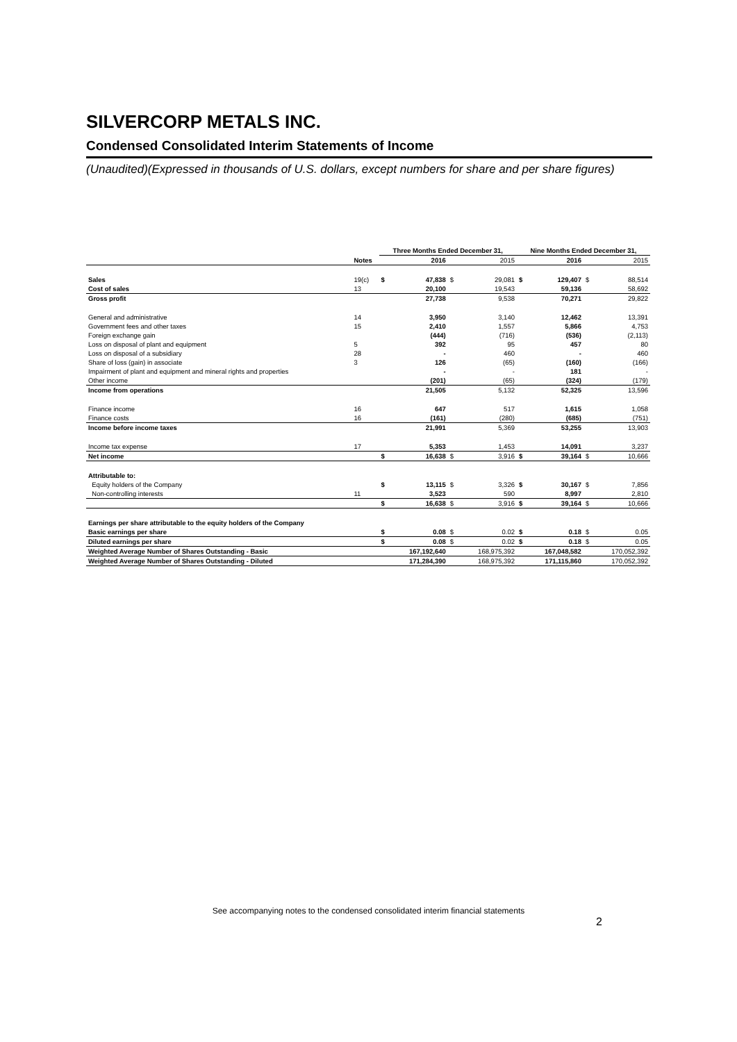SILVERCORP METALS INC.
Condensed Consolidated Interim Statements of Income
(Unaudited)(Expressed in thousands of U.S. dollars, except numbers for share and per share figures)
| | | Three Months Ended December 31, | | | | Nine Months Ended December 31, | | | |
| --- | --- | --- | --- | --- | --- | --- | --- | --- | --- |
| | Notes | | 2016 | | 2015 | | 2016 | | 2015 |
| Sales | 19(c) | $ | 47,838 | $ | 29,081 | $ | 129,407 | $ | 88,514 |
| Cost of sales | 13 | | 20,100 | | 19,543 | | 59,136 | | 58,692 |
| Gross profit | | | 27,738 | | 9,538 | | 70,271 | | 29,822 |
| General and administrative | 14 | | 3,950 | | 3,140 | | 12,462 | | 13,391 |
| Government fees and other taxes | 15 | | 2,410 | | 1,557 | | 5,866 | | 4,753 |
| Foreign exchange gain | | | (444) | | (716) | | (536) | | (2,113) |
| Loss on disposal of plant and equipment | 5 | | 392 | | 95 | | 457 | | 80 |
| Loss on disposal of a subsidiary | 28 | | - | | 460 | | - | | 460 |
| Share of loss (gain) in associate | 3 | | 126 | | (65) | | (160) | | (166) |
| Impairment of plant and equipment and mineral rights and properties | | | - | | - | | 181 | | - |
| Other income | | | (201) | | (65) | | (324) | | (179) |
| Income from operations | | | 21,505 | | 5,132 | | 52,325 | | 13,596 |
| Finance income | 16 | | 647 | | 517 | | 1,615 | | 1,058 |
| Finance costs | 16 | | (161) | | (280) | | (685) | | (751) |
| Income before income taxes | | | 21,991 | | 5,369 | | 53,255 | | 13,903 |
| Income tax expense | 17 | | 5,353 | | 1,453 | | 14,091 | | 3,237 |
| Net income | | $ | 16,638 | $ | 3,916 | $ | 39,164 | $ | 10,666 |
| Attributable to: | | | | | | | | | |
| Equity holders of the Company | | $ | 13,115 | $ | 3,326 | $ | 30,167 | $ | 7,856 |
| Non-controlling interests | 11 | | 3,523 | | 590 | | 8,997 | | 2,810 |
| | | $ | 16,638 | $ | 3,916 | $ | 39,164 | $ | 10,666 |
| Earnings per share attributable to the equity holders of the Company | | | | | | | | | |
| Basic earnings per share | | $ | 0.08 | $ | 0.02 | $ | 0.18 | $ | 0.05 |
| Diluted earnings per share | | $ | 0.08 | $ | 0.02 | $ | 0.18 | $ | 0.05 |
| Weighted Average Number of Shares Outstanding - Basic | | | 167,192,640 | | 168,975,392 | | 167,048,582 | | 170,052,392 |
| Weighted Average Number of Shares Outstanding - Diluted | | | 171,284,390 | | 168,975,392 | | 171,115,860 | | 170,052,392 |
See accompanying notes to the condensed consolidated interim financial statements
2